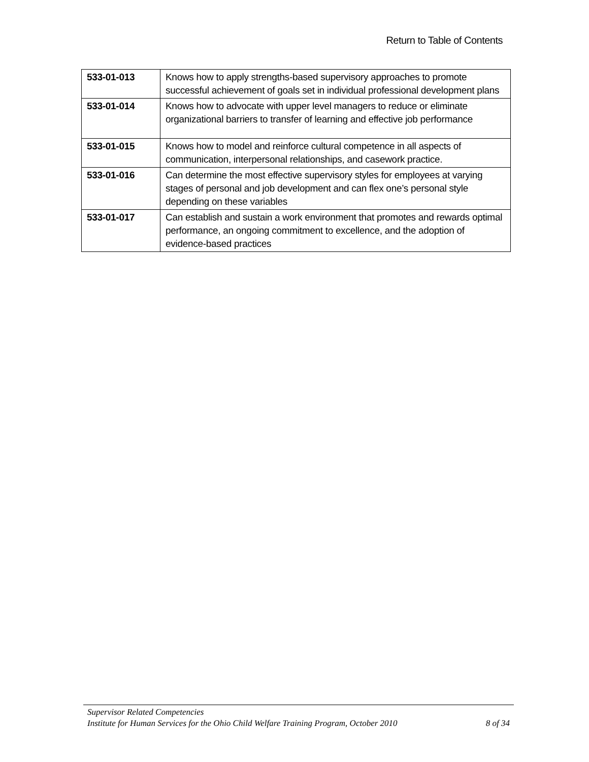Return to Table of Contents
| 533-01-013 | Knows how to apply strengths-based supervisory approaches to promote successful achievement of goals set in individual professional development plans |
| 533-01-014 | Knows how to advocate with upper level managers to reduce or eliminate organizational barriers to transfer of learning and effective job performance |
| 533-01-015 | Knows how to model and reinforce cultural competence in all aspects of communication, interpersonal relationships, and casework practice. |
| 533-01-016 | Can determine the most effective supervisory styles for employees at varying stages of personal and job development and can flex one’s personal style depending on these variables |
| 533-01-017 | Can establish and sustain a work environment that promotes and rewards optimal performance, an ongoing commitment to excellence, and the adoption of evidence-based practices |
Supervisor Related Competencies
Institute for Human Services for the Ohio Child Welfare Training Program, October 2010 8 of 34